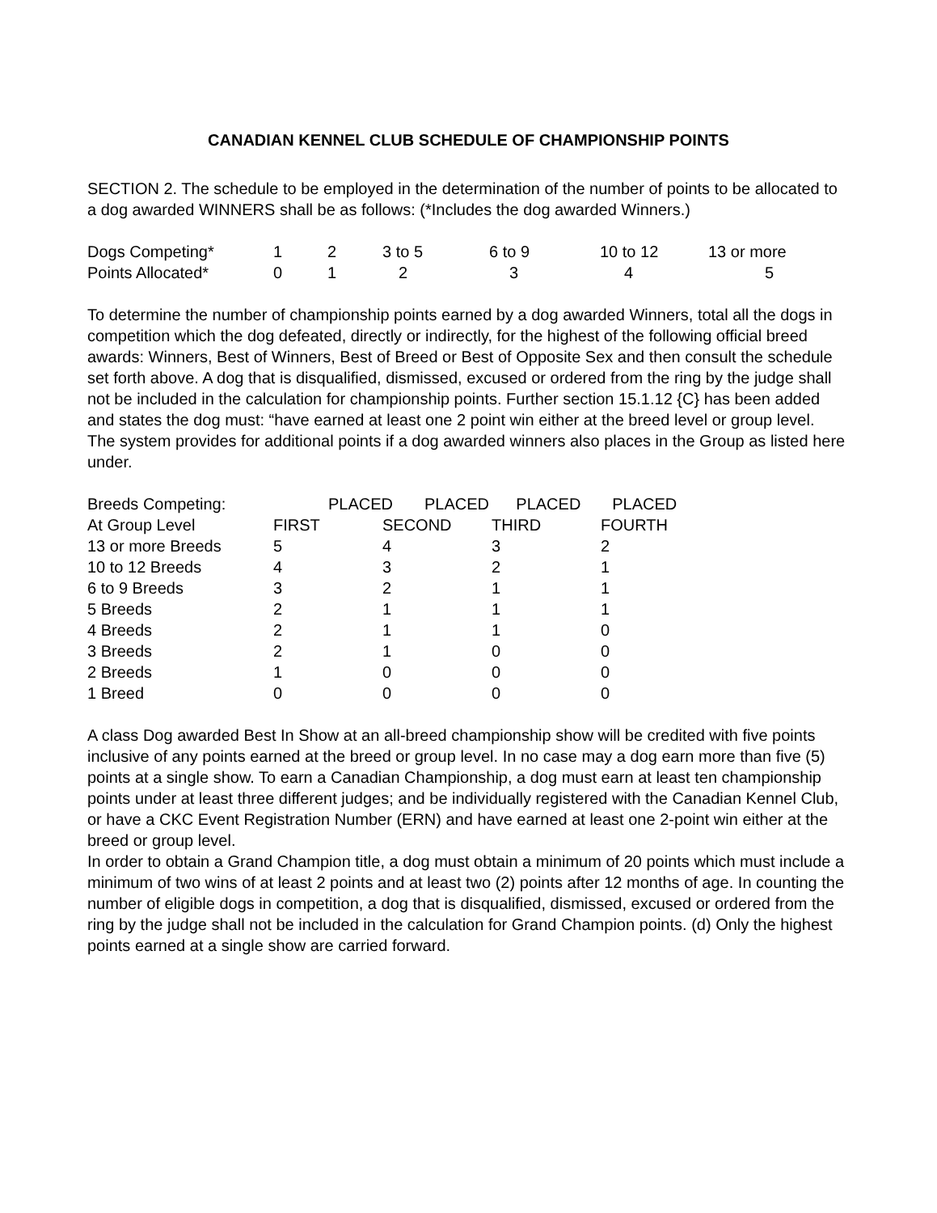CANADIAN KENNEL CLUB SCHEDULE OF CHAMPIONSHIP POINTS
SECTION 2. The schedule to be employed in the determination of the number of points to be allocated to a dog awarded WINNERS shall be as follows: (*Includes the dog awarded Winners.)
| Dogs Competing* | 1 | 2 | 3 to 5 | 6 to 9 | 10 to 12 | 13 or more |
| Points Allocated* | 0 | 1 | 2 | 3 | 4 | 5 |
To determine the number of championship points earned by a dog awarded Winners, total all the dogs in competition which the dog defeated, directly or indirectly, for the highest of the following official breed awards: Winners, Best of Winners, Best of Breed or Best of Opposite Sex and then consult the schedule set forth above. A dog that is disqualified, dismissed, excused or ordered from the ring by the judge shall not be included in the calculation for championship points. Further section 15.1.12 {C} has been added and states the dog must: “have earned at least one 2 point win either at the breed level or group level.
The system provides for additional points if a dog awarded winners also places in the Group as listed here under.
| Breeds Competing: | PLACED PLACED PLACED PLACED | | | |
| At Group Level | FIRST | SECOND | THIRD | FOURTH |
| 13 or more Breeds | 5 | 4 | 3 | 2 |
| 10 to 12 Breeds | 4 | 3 | 2 | 1 |
| 6 to 9 Breeds | 3 | 2 | 1 | 1 |
| 5 Breeds | 2 | 1 | 1 | 1 |
| 4 Breeds | 2 | 1 | 1 | 0 |
| 3 Breeds | 2 | 1 | 0 | 0 |
| 2 Breeds | 1 | 0 | 0 | 0 |
| 1 Breed | 0 | 0 | 0 | 0 |
A class Dog awarded Best In Show at an all-breed championship show will be credited with five points inclusive of any points earned at the breed or group level. In no case may a dog earn more than five (5) points at a single show. To earn a Canadian Championship, a dog must earn at least ten championship points under at least three different judges; and be individually registered with the Canadian Kennel Club, or have a CKC Event Registration Number (ERN) and have earned at least one 2-point win either at the breed or group level.
In order to obtain a Grand Champion title, a dog must obtain a minimum of 20 points which must include a minimum of two wins of at least 2 points and at least two (2) points after 12 months of age. In counting the number of eligible dogs in competition, a dog that is disqualified, dismissed, excused or ordered from the ring by the judge shall not be included in the calculation for Grand Champion points. (d) Only the highest points earned at a single show are carried forward.